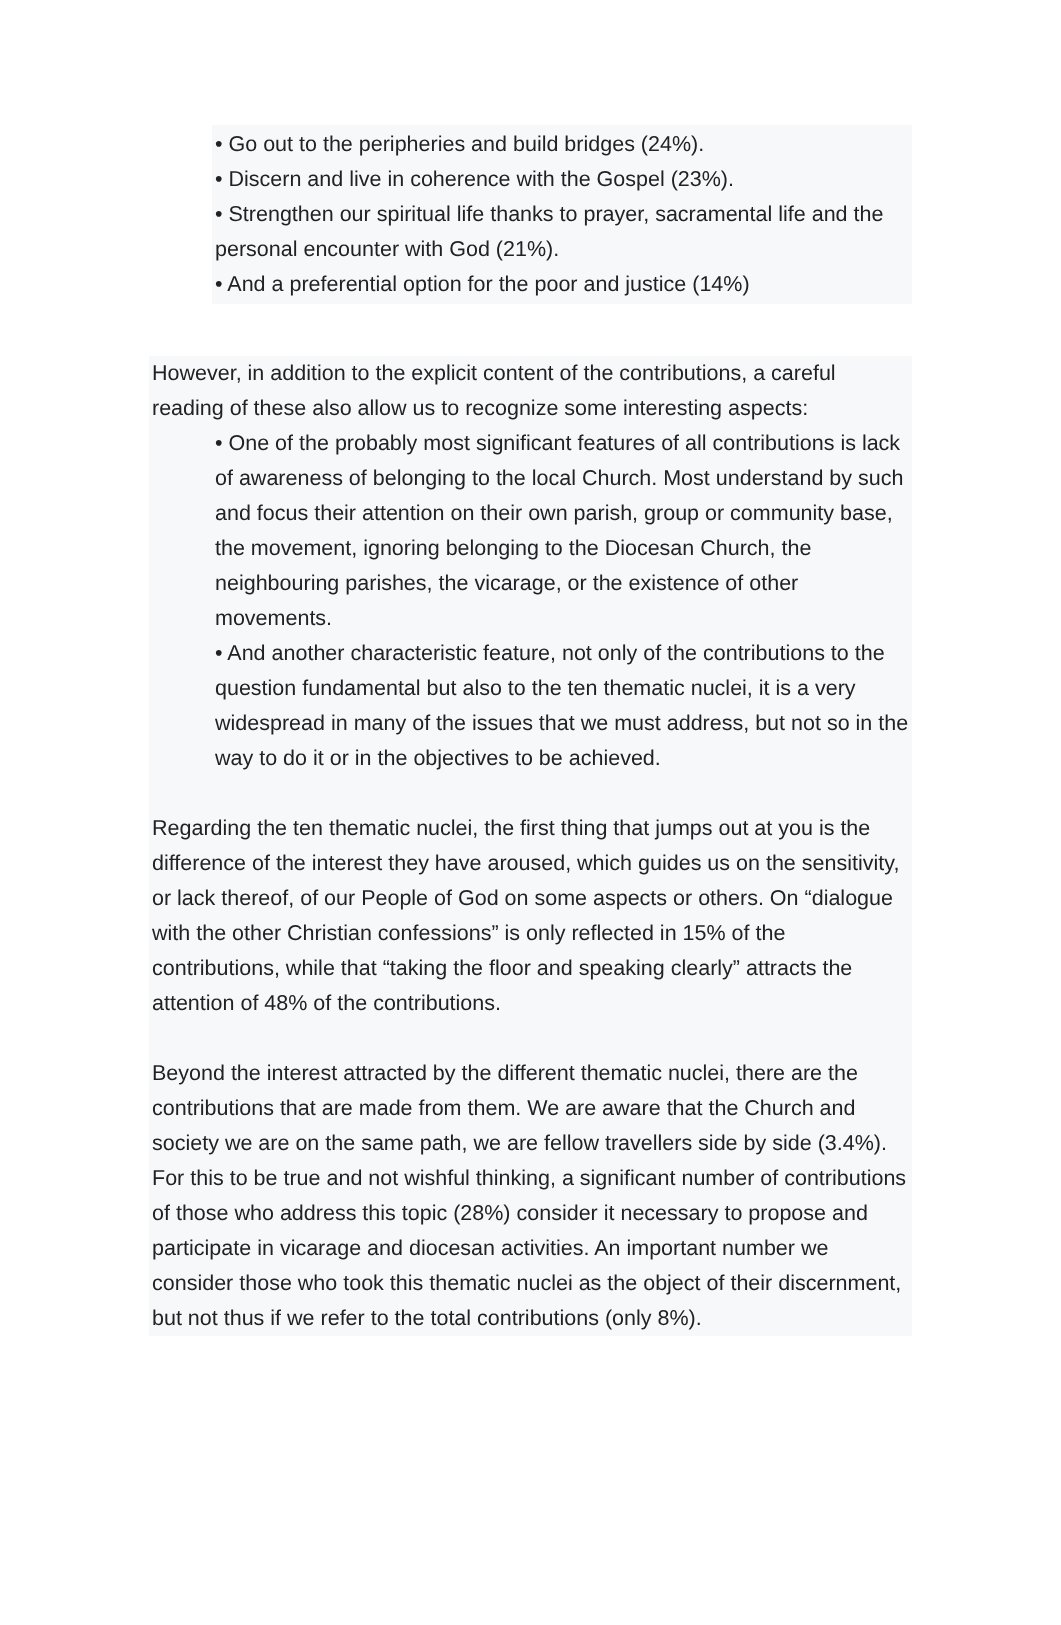• Go out to the peripheries and build bridges (24%).
• Discern and live in coherence with the Gospel (23%).
• Strengthen our spiritual life thanks to prayer, sacramental life and the personal encounter with God (21%).
• And a preferential option for the poor and justice (14%)
However, in addition to the explicit content of the contributions, a careful reading of these also allow us to recognize some interesting aspects:
• One of the probably most significant features of all contributions is lack of awareness of belonging to the local Church. Most understand by such and focus their attention on their own parish, group or community base, the movement, ignoring belonging to the Diocesan Church, the neighbouring parishes, the vicarage, or the existence of other movements.
• And another characteristic feature, not only of the contributions to the question fundamental but also to the ten thematic nuclei, it is a very widespread in many of the issues that we must address, but not so in the way to do it or in the objectives to be achieved.
Regarding the ten thematic nuclei, the first thing that jumps out at you is the difference of the interest they have aroused, which guides us on the sensitivity, or lack thereof, of our People of God on some aspects or others. On “dialogue with the other Christian confessions” is only reflected in 15% of the contributions, while that “taking the floor and speaking clearly” attracts the attention of 48% of the contributions.
Beyond the interest attracted by the different thematic nuclei, there are the contributions that are made from them. We are aware that the Church and society we are on the same path, we are fellow travellers side by side (3.4%). For this to be true and not wishful thinking, a significant number of contributions of those who address this topic (28%) consider it necessary to propose and participate in vicarage and diocesan activities. An important number we consider those who took this thematic nuclei as the object of their discernment, but not thus if we refer to the total contributions (only 8%).